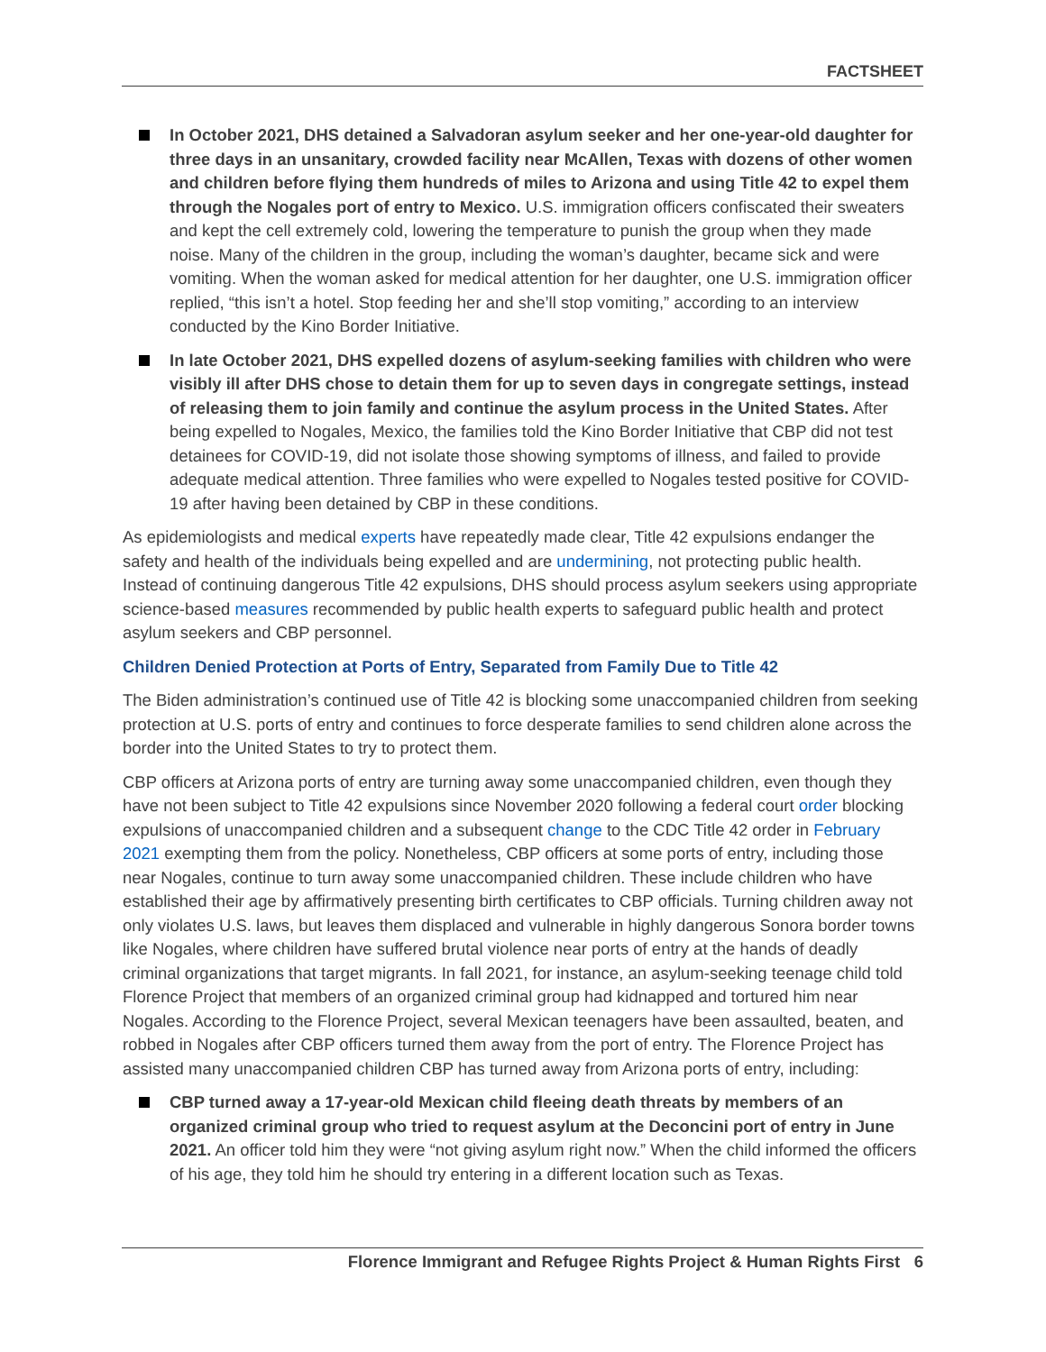FACTSHEET
In October 2021, DHS detained a Salvadoran asylum seeker and her one-year-old daughter for three days in an unsanitary, crowded facility near McAllen, Texas with dozens of other women and children before flying them hundreds of miles to Arizona and using Title 42 to expel them through the Nogales port of entry to Mexico. U.S. immigration officers confiscated their sweaters and kept the cell extremely cold, lowering the temperature to punish the group when they made noise. Many of the children in the group, including the woman’s daughter, became sick and were vomiting. When the woman asked for medical attention for her daughter, one U.S. immigration officer replied, “this isn’t a hotel. Stop feeding her and she’ll stop vomiting,” according to an interview conducted by the Kino Border Initiative.
In late October 2021, DHS expelled dozens of asylum-seeking families with children who were visibly ill after DHS chose to detain them for up to seven days in congregate settings, instead of releasing them to join family and continue the asylum process in the United States. After being expelled to Nogales, Mexico, the families told the Kino Border Initiative that CBP did not test detainees for COVID-19, did not isolate those showing symptoms of illness, and failed to provide adequate medical attention. Three families who were expelled to Nogales tested positive for COVID-19 after having been detained by CBP in these conditions.
As epidemiologists and medical experts have repeatedly made clear, Title 42 expulsions endanger the safety and health of the individuals being expelled and are undermining, not protecting public health. Instead of continuing dangerous Title 42 expulsions, DHS should process asylum seekers using appropriate science-based measures recommended by public health experts to safeguard public health and protect asylum seekers and CBP personnel.
Children Denied Protection at Ports of Entry, Separated from Family Due to Title 42
The Biden administration’s continued use of Title 42 is blocking some unaccompanied children from seeking protection at U.S. ports of entry and continues to force desperate families to send children alone across the border into the United States to try to protect them.
CBP officers at Arizona ports of entry are turning away some unaccompanied children, even though they have not been subject to Title 42 expulsions since November 2020 following a federal court order blocking expulsions of unaccompanied children and a subsequent change to the CDC Title 42 order in February 2021 exempting them from the policy. Nonetheless, CBP officers at some ports of entry, including those near Nogales, continue to turn away some unaccompanied children. These include children who have established their age by affirmatively presenting birth certificates to CBP officials. Turning children away not only violates U.S. laws, but leaves them displaced and vulnerable in highly dangerous Sonora border towns like Nogales, where children have suffered brutal violence near ports of entry at the hands of deadly criminal organizations that target migrants. In fall 2021, for instance, an asylum-seeking teenage child told Florence Project that members of an organized criminal group had kidnapped and tortured him near Nogales. According to the Florence Project, several Mexican teenagers have been assaulted, beaten, and robbed in Nogales after CBP officers turned them away from the port of entry. The Florence Project has assisted many unaccompanied children CBP has turned away from Arizona ports of entry, including:
CBP turned away a 17-year-old Mexican child fleeing death threats by members of an organized criminal group who tried to request asylum at the Deconcini port of entry in June 2021. An officer told him they were “not giving asylum right now.” When the child informed the officers of his age, they told him he should try entering in a different location such as Texas.
Florence Immigrant and Refugee Rights Project & Human Rights First 6